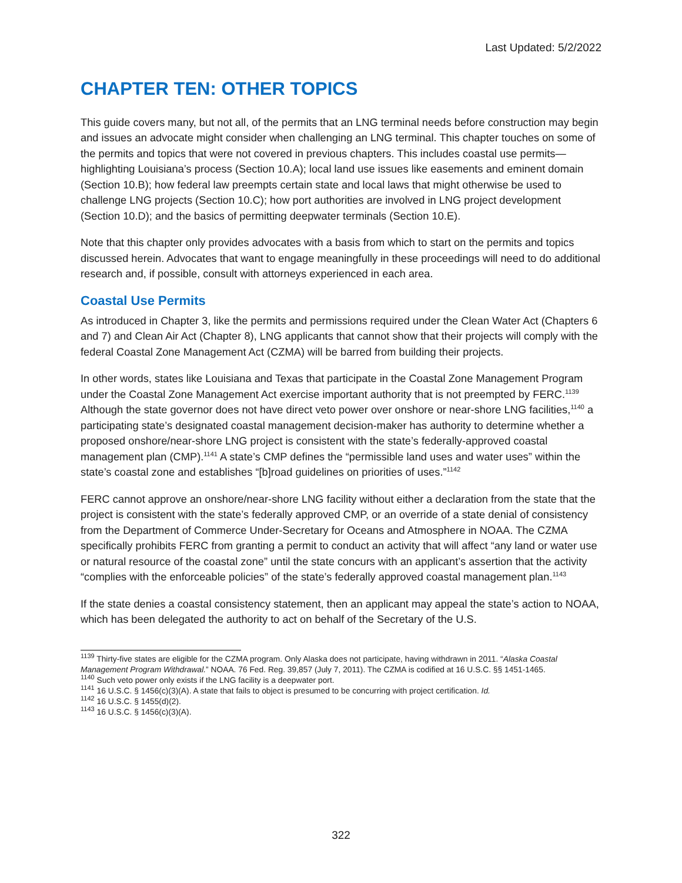Last Updated: 5/2/2022
CHAPTER TEN: OTHER TOPICS
This guide covers many, but not all, of the permits that an LNG terminal needs before construction may begin and issues an advocate might consider when challenging an LNG terminal. This chapter touches on some of the permits and topics that were not covered in previous chapters. This includes coastal use permits—highlighting Louisiana’s process (Section 10.A); local land use issues like easements and eminent domain (Section 10.B); how federal law preempts certain state and local laws that might otherwise be used to challenge LNG projects (Section 10.C); how port authorities are involved in LNG project development (Section 10.D); and the basics of permitting deepwater terminals (Section 10.E).
Note that this chapter only provides advocates with a basis from which to start on the permits and topics discussed herein. Advocates that want to engage meaningfully in these proceedings will need to do additional research and, if possible, consult with attorneys experienced in each area.
Coastal Use Permits
As introduced in Chapter 3, like the permits and permissions required under the Clean Water Act (Chapters 6 and 7) and Clean Air Act (Chapter 8), LNG applicants that cannot show that their projects will comply with the federal Coastal Zone Management Act (CZMA) will be barred from building their projects.
In other words, states like Louisiana and Texas that participate in the Coastal Zone Management Program under the Coastal Zone Management Act exercise important authority that is not preempted by FERC.<sup>1139</sup> Although the state governor does not have direct veto power over onshore or near-shore LNG facilities,<sup>1140</sup> a participating state’s designated coastal management decision-maker has authority to determine whether a proposed onshore/near-shore LNG project is consistent with the state’s federally-approved coastal management plan (CMP).<sup>1141</sup> A state’s CMP defines the “permissible land uses and water uses” within the state’s coastal zone and establishes “[b]road guidelines on priorities of uses.”<sup>1142</sup>
FERC cannot approve an onshore/near-shore LNG facility without either a declaration from the state that the project is consistent with the state’s federally approved CMP, or an override of a state denial of consistency from the Department of Commerce Under-Secretary for Oceans and Atmosphere in NOAA. The CZMA specifically prohibits FERC from granting a permit to conduct an activity that will affect “any land or water use or natural resource of the coastal zone” until the state concurs with an applicant’s assertion that the activity “complies with the enforceable policies” of the state’s federally approved coastal management plan.<sup>1143</sup>
If the state denies a coastal consistency statement, then an applicant may appeal the state’s action to NOAA, which has been delegated the authority to act on behalf of the Secretary of the U.S.
<sup>1139</sup> Thirty-five states are eligible for the CZMA program. Only Alaska does not participate, having withdrawn in 2011. “Alaska Coastal Management Program Withdrawal.” NOAA. 76 Fed. Reg. 39,857 (July 7, 2011). The CZMA is codified at 16 U.S.C. §§ 1451-1465.
<sup>1140</sup> Such veto power only exists if the LNG facility is a deepwater port.
<sup>1141</sup> 16 U.S.C. § 1456(c)(3)(A). A state that fails to object is presumed to be concurring with project certification. Id.
<sup>1142</sup> 16 U.S.C. § 1455(d)(2).
<sup>1143</sup> 16 U.S.C. § 1456(c)(3)(A).
322